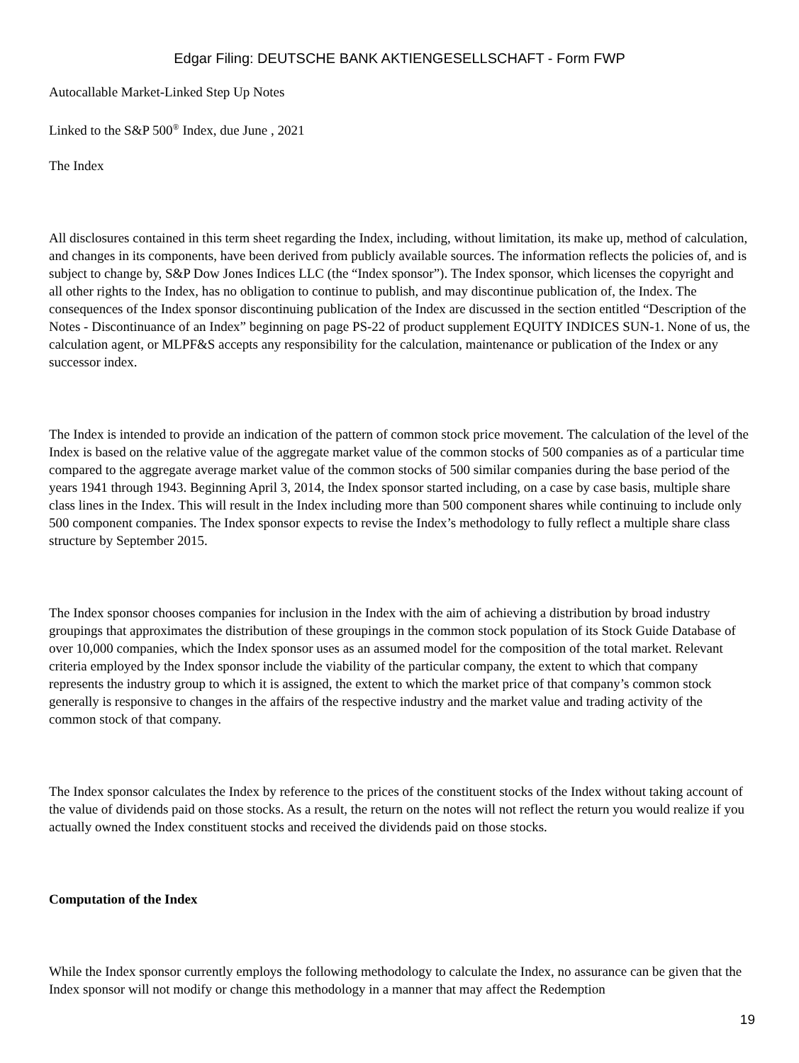Edgar Filing: DEUTSCHE BANK AKTIENGESELLSCHAFT - Form FWP
Autocallable Market-Linked Step Up Notes
Linked to the S&P 500<sup>®</sup> Index, due June , 2021
The Index
All disclosures contained in this term sheet regarding the Index, including, without limitation, its make up, method of calculation, and changes in its components, have been derived from publicly available sources. The information reflects the policies of, and is subject to change by, S&P Dow Jones Indices LLC (the “Index sponsor”). The Index sponsor, which licenses the copyright and all other rights to the Index, has no obligation to continue to publish, and may discontinue publication of, the Index. The consequences of the Index sponsor discontinuing publication of the Index are discussed in the section entitled “Description of the Notes - Discontinuance of an Index” beginning on page PS-22 of product supplement EQUITY INDICES SUN-1. None of us, the calculation agent, or MLPF&S accepts any responsibility for the calculation, maintenance or publication of the Index or any successor index.
The Index is intended to provide an indication of the pattern of common stock price movement. The calculation of the level of the Index is based on the relative value of the aggregate market value of the common stocks of 500 companies as of a particular time compared to the aggregate average market value of the common stocks of 500 similar companies during the base period of the years 1941 through 1943. Beginning April 3, 2014, the Index sponsor started including, on a case by case basis, multiple share class lines in the Index. This will result in the Index including more than 500 component shares while continuing to include only 500 component companies. The Index sponsor expects to revise the Index’s methodology to fully reflect a multiple share class structure by September 2015.
The Index sponsor chooses companies for inclusion in the Index with the aim of achieving a distribution by broad industry groupings that approximates the distribution of these groupings in the common stock population of its Stock Guide Database of over 10,000 companies, which the Index sponsor uses as an assumed model for the composition of the total market. Relevant criteria employed by the Index sponsor include the viability of the particular company, the extent to which that company represents the industry group to which it is assigned, the extent to which the market price of that company’s common stock generally is responsive to changes in the affairs of the respective industry and the market value and trading activity of the common stock of that company.
The Index sponsor calculates the Index by reference to the prices of the constituent stocks of the Index without taking account of the value of dividends paid on those stocks. As a result, the return on the notes will not reflect the return you would realize if you actually owned the Index constituent stocks and received the dividends paid on those stocks.
Computation of the Index
While the Index sponsor currently employs the following methodology to calculate the Index, no assurance can be given that the Index sponsor will not modify or change this methodology in a manner that may affect the Redemption
19